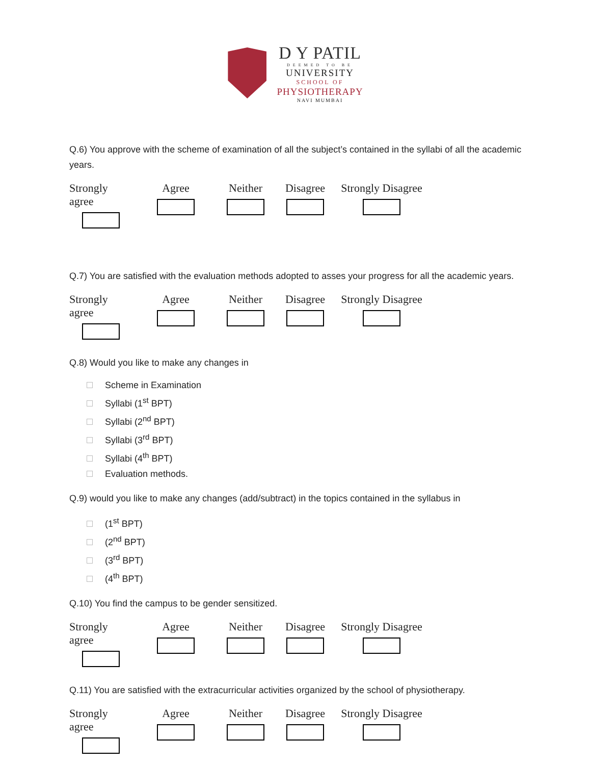D Y PATIL
DEEMED TO BE
UNIVERSITY
SCHOOL OF
PHYSIOTHERAPY
NAVI MUMBAI
Q.6) You approve with the scheme of examination of all the subject’s contained in the syllabi of all the academic years.
Strongly agree
Agree Neither Disagree Strongly Disagree
Q.7) You are satisfied with the evaluation methods adopted to asses your progress for all the academic years.
Strongly agree
Agree Neither Disagree Strongly Disagree
Q.8) Would you like to make any changes in
Scheme in Examination
Syllabi (1<sup>st</sup> BPT)
Syllabi (2<sup>nd</sup> BPT)
Syllabi (3<sup>rd</sup> BPT)
Syllabi (4<sup>th</sup> BPT)
Evaluation methods.
Q.9) would you like to make any changes (add/subtract) in the topics contained in the syllabus in
(1<sup>st</sup> BPT)
(2<sup>nd</sup> BPT)
(3<sup>rd</sup> BPT)
(4<sup>th</sup> BPT)
Q.10) You find the campus to be gender sensitized.
Strongly agree
Agree Neither Disagree Strongly Disagree
Q.11) You are satisfied with the extracurricular activities organized by the school of physiotherapy.
Strongly agree
Agree Neither Disagree Strongly Disagree